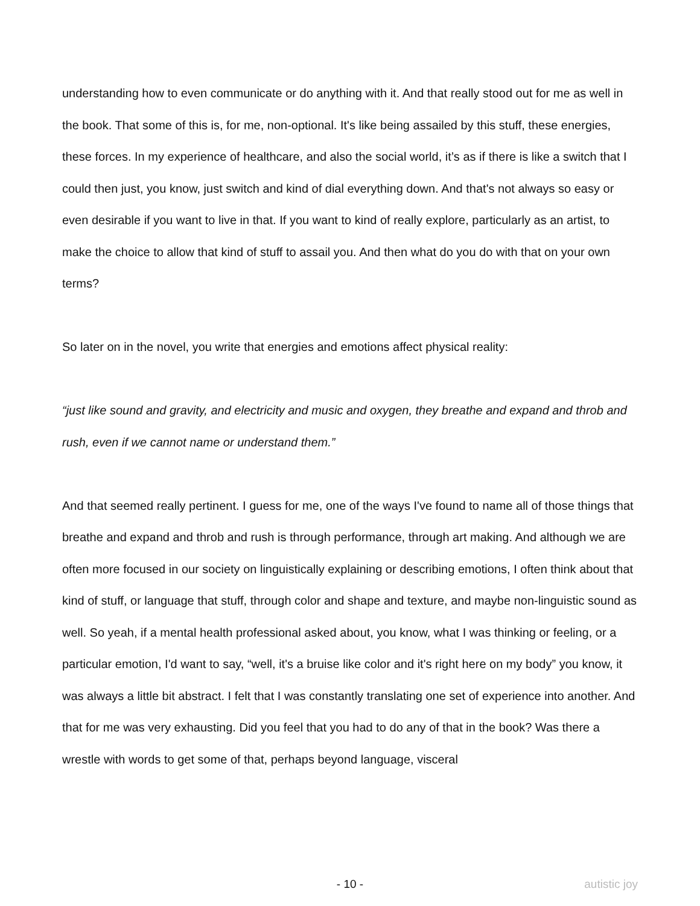understanding how to even communicate or do anything with it. And that really stood out for me as well in the book. That some of this is, for me, non-optional. It's like being assailed by this stuff, these energies, these forces. In my experience of healthcare, and also the social world, it’s as if there is like a switch that I could then just, you know, just switch and kind of dial everything down. And that's not always so easy or even desirable if you want to live in that. If you want to kind of really explore, particularly as an artist, to make the choice to allow that kind of stuff to assail you. And then what do you do with that on your own terms?
So later on in the novel, you write that energies and emotions affect physical reality:
“just like sound and gravity, and electricity and music and oxygen, they breathe and expand and throb and rush, even if we cannot name or understand them.”
And that seemed really pertinent. I guess for me, one of the ways I've found to name all of those things that breathe and expand and throb and rush is through performance, through art making. And although we are often more focused in our society on linguistically explaining or describing emotions, I often think about that kind of stuff, or language that stuff, through color and shape and texture, and maybe non-linguistic sound as well. So yeah, if a mental health professional asked about, you know, what I was thinking or feeling, or a particular emotion, I'd want to say, “well, it's a bruise like color and it's right here on my body” you know, it was always a little bit abstract. I felt that I was constantly translating one set of experience into another. And that for me was very exhausting. Did you feel that you had to do any of that in the book? Was there a wrestle with words to get some of that, perhaps beyond language, visceral
- 10 - autistic joy